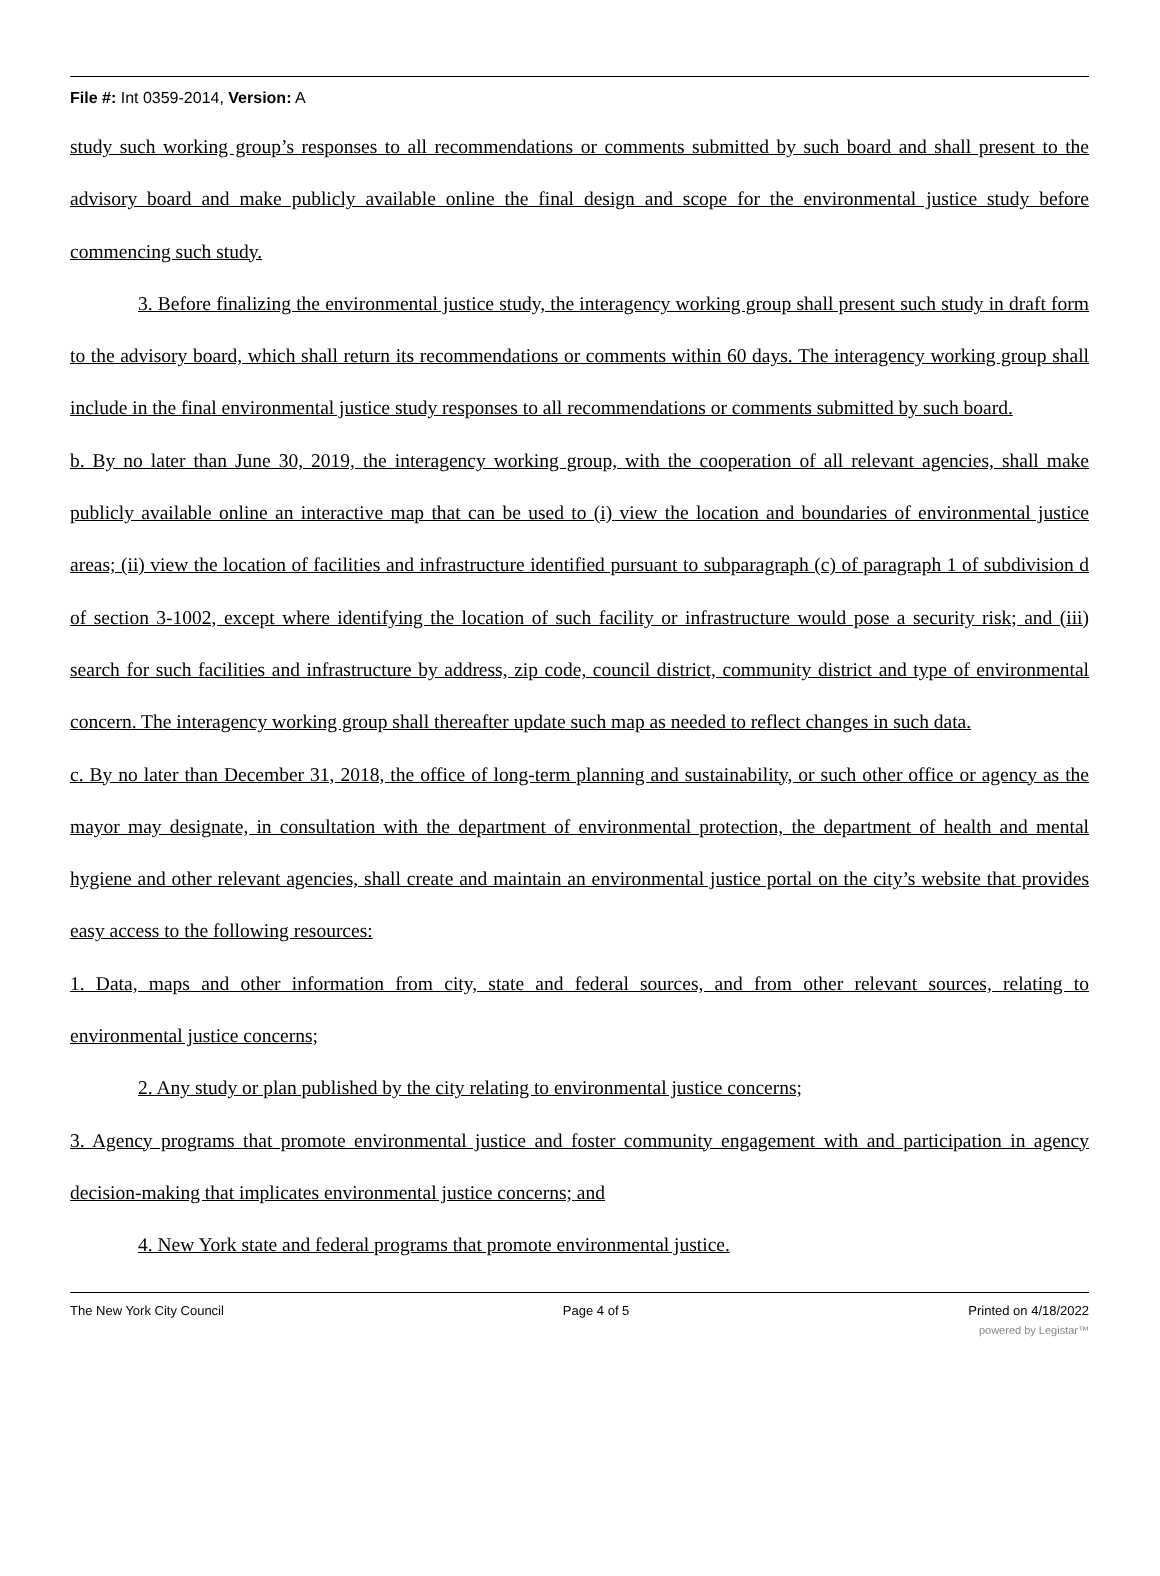File #: Int 0359-2014, Version: A
study such working group’s responses to all recommendations or comments submitted by such board and shall present to the advisory board and make publicly available online the final design and scope for the environmental justice study before commencing such study.
3. Before finalizing the environmental justice study, the interagency working group shall present such study in draft form to the advisory board, which shall return its recommendations or comments within 60 days. The interagency working group shall include in the final environmental justice study responses to all recommendations or comments submitted by such board.
b. By no later than June 30, 2019, the interagency working group, with the cooperation of all relevant agencies, shall make publicly available online an interactive map that can be used to (i) view the location and boundaries of environmental justice areas; (ii) view the location of facilities and infrastructure identified pursuant to subparagraph (c) of paragraph 1 of subdivision d of section 3-1002, except where identifying the location of such facility or infrastructure would pose a security risk; and (iii) search for such facilities and infrastructure by address, zip code, council district, community district and type of environmental concern. The interagency working group shall thereafter update such map as needed to reflect changes in such data.
c. By no later than December 31, 2018, the office of long-term planning and sustainability, or such other office or agency as the mayor may designate, in consultation with the department of environmental protection, the department of health and mental hygiene and other relevant agencies, shall create and maintain an environmental justice portal on the city’s website that provides easy access to the following resources:
1. Data, maps and other information from city, state and federal sources, and from other relevant sources, relating to environmental justice concerns;
2. Any study or plan published by the city relating to environmental justice concerns;
3. Agency programs that promote environmental justice and foster community engagement with and participation in agency decision-making that implicates environmental justice concerns; and
4. New York state and federal programs that promote environmental justice.
The New York City Council Page 4 of 5 Printed on 4/18/2022
powered by Legistar™